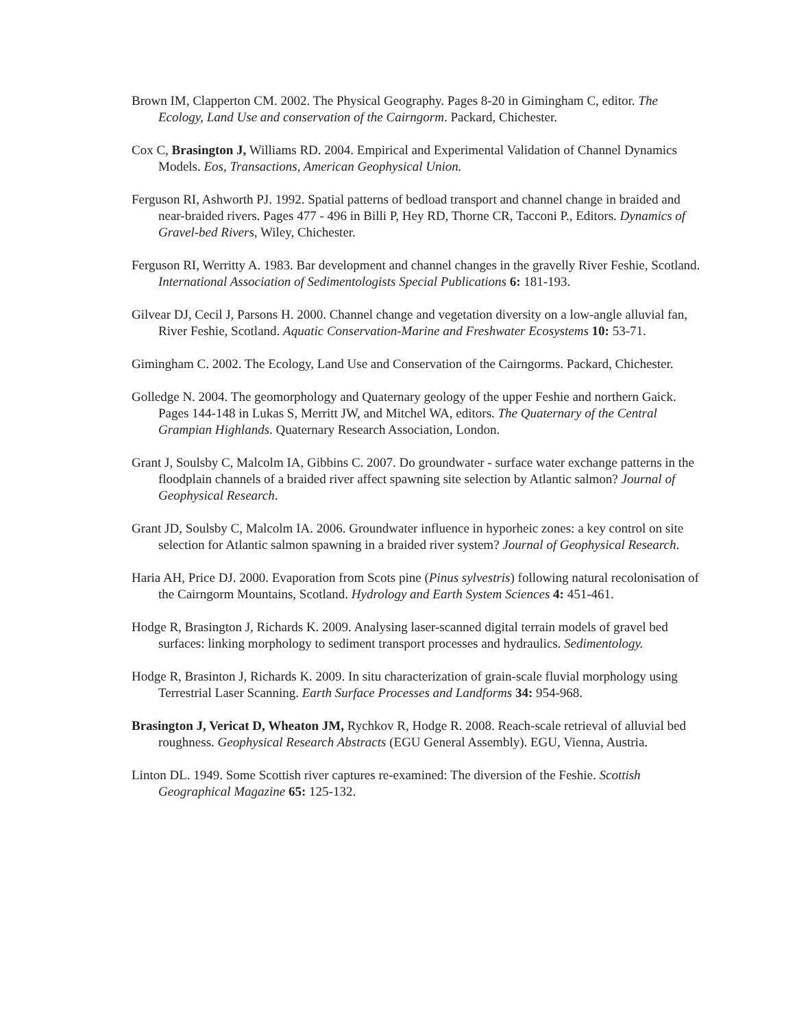Brown IM, Clapperton CM. 2002. The Physical Geography. Pages 8-20 in Gimingham C, editor. The Ecology, Land Use and conservation of the Cairngorm. Packard, Chichester.
Cox C, Brasington J, Williams RD. 2004. Empirical and Experimental Validation of Channel Dynamics Models. Eos, Transactions, American Geophysical Union.
Ferguson RI, Ashworth PJ. 1992. Spatial patterns of bedload transport and channel change in braided and near-braided rivers. Pages 477 - 496 in Billi P, Hey RD, Thorne CR, Tacconi P., Editors. Dynamics of Gravel-bed Rivers, Wiley, Chichester.
Ferguson RI, Werritty A. 1983. Bar development and channel changes in the gravelly River Feshie, Scotland. International Association of Sedimentologists Special Publications 6: 181-193.
Gilvear DJ, Cecil J, Parsons H. 2000. Channel change and vegetation diversity on a low-angle alluvial fan, River Feshie, Scotland. Aquatic Conservation-Marine and Freshwater Ecosystems 10: 53-71.
Gimingham C. 2002. The Ecology, Land Use and Conservation of the Cairngorms. Packard, Chichester.
Golledge N. 2004. The geomorphology and Quaternary geology of the upper Feshie and northern Gaick. Pages 144-148 in Lukas S, Merritt JW, and Mitchel WA, editors. The Quaternary of the Central Grampian Highlands. Quaternary Research Association, London.
Grant J, Soulsby C, Malcolm IA, Gibbins C. 2007. Do groundwater - surface water exchange patterns in the floodplain channels of a braided river affect spawning site selection by Atlantic salmon? Journal of Geophysical Research.
Grant JD, Soulsby C, Malcolm IA. 2006. Groundwater influence in hyporheic zones: a key control on site selection for Atlantic salmon spawning in a braided river system? Journal of Geophysical Research.
Haria AH, Price DJ. 2000. Evaporation from Scots pine (Pinus sylvestris) following natural recolonisation of the Cairngorm Mountains, Scotland. Hydrology and Earth System Sciences 4: 451-461.
Hodge R, Brasington J, Richards K. 2009. Analysing laser-scanned digital terrain models of gravel bed surfaces: linking morphology to sediment transport processes and hydraulics. Sedimentology.
Hodge R, Brasinton J, Richards K. 2009. In situ characterization of grain-scale fluvial morphology using Terrestrial Laser Scanning. Earth Surface Processes and Landforms 34: 954-968.
Brasington J, Vericat D, Wheaton JM, Rychkov R, Hodge R. 2008. Reach-scale retrieval of alluvial bed roughness. Geophysical Research Abstracts (EGU General Assembly). EGU, Vienna, Austria.
Linton DL. 1949. Some Scottish river captures re-examined: The diversion of the Feshie. Scottish Geographical Magazine 65: 125-132.